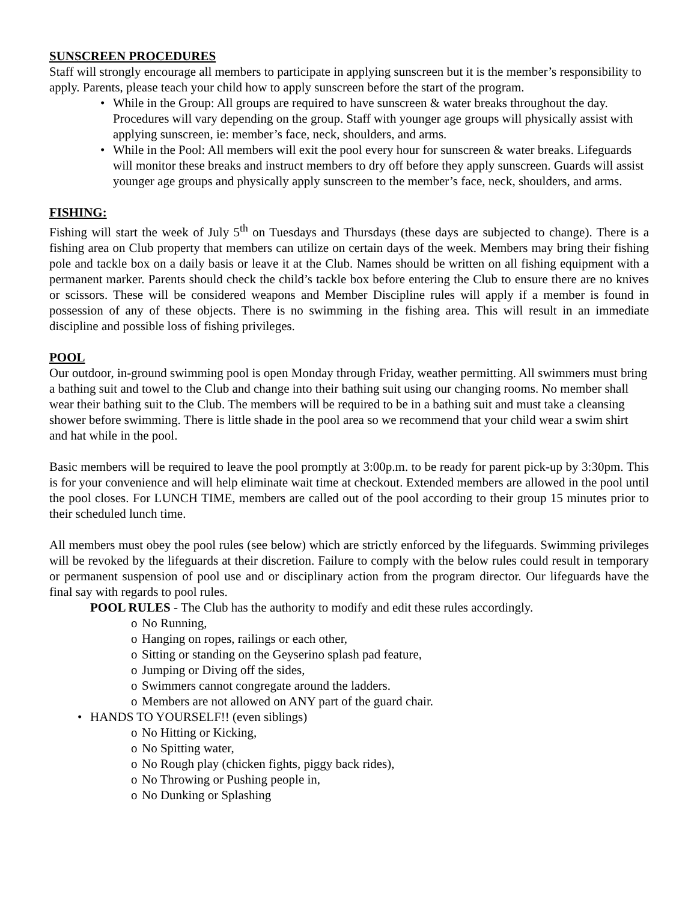SUNSCREEN PROCEDURES
Staff will strongly encourage all members to participate in applying sunscreen but it is the member’s responsibility to apply. Parents, please teach your child how to apply sunscreen before the start of the program.
While in the Group: All groups are required to have sunscreen & water breaks throughout the day. Procedures will vary depending on the group. Staff with younger age groups will physically assist with applying sunscreen, ie: member’s face, neck, shoulders, and arms.
While in the Pool: All members will exit the pool every hour for sunscreen & water breaks. Lifeguards will monitor these breaks and instruct members to dry off before they apply sunscreen. Guards will assist younger age groups and physically apply sunscreen to the member’s face, neck, shoulders, and arms.
FISHING:
Fishing will start the week of July 5<sup>th</sup> on Tuesdays and Thursdays (these days are subjected to change). There is a fishing area on Club property that members can utilize on certain days of the week. Members may bring their fishing pole and tackle box on a daily basis or leave it at the Club. Names should be written on all fishing equipment with a permanent marker. Parents should check the child’s tackle box before entering the Club to ensure there are no knives or scissors. These will be considered weapons and Member Discipline rules will apply if a member is found in possession of any of these objects. There is no swimming in the fishing area. This will result in an immediate discipline and possible loss of fishing privileges.
POOL
Our outdoor, in-ground swimming pool is open Monday through Friday, weather permitting. All swimmers must bring a bathing suit and towel to the Club and change into their bathing suit using our changing rooms. No member shall wear their bathing suit to the Club. The members will be required to be in a bathing suit and must take a cleansing shower before swimming. There is little shade in the pool area so we recommend that your child wear a swim shirt and hat while in the pool.
Basic members will be required to leave the pool promptly at 3:00p.m. to be ready for parent pick-up by 3:30pm. This is for your convenience and will help eliminate wait time at checkout. Extended members are allowed in the pool until the pool closes. For LUNCH TIME, members are called out of the pool according to their group 15 minutes prior to their scheduled lunch time.
All members must obey the pool rules (see below) which are strictly enforced by the lifeguards. Swimming privileges will be revoked by the lifeguards at their discretion. Failure to comply with the below rules could result in temporary or permanent suspension of pool use and or disciplinary action from the program director. Our lifeguards have the final say with regards to pool rules.
POOL RULES - The Club has the authority to modify and edit these rules accordingly.
No Running,
Hanging on ropes, railings or each other,
Sitting or standing on the Geyserino splash pad feature,
Jumping or Diving off the sides,
Swimmers cannot congregate around the ladders.
Members are not allowed on ANY part of the guard chair.
HANDS TO YOURSELF!! (even siblings)
No Hitting or Kicking,
No Spitting water,
No Rough play (chicken fights, piggy back rides),
No Throwing or Pushing people in,
No Dunking or Splashing